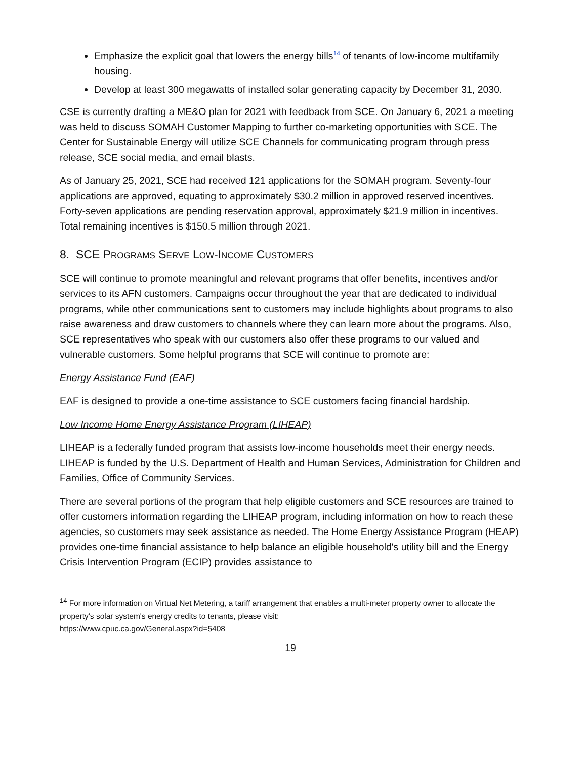Emphasize the explicit goal that lowers the energy bills<sup>14</sup> of tenants of low-income multifamily housing.
Develop at least 300 megawatts of installed solar generating capacity by December 31, 2030.
CSE is currently drafting a ME&O plan for 2021 with feedback from SCE. On January 6, 2021 a meeting was held to discuss SOMAH Customer Mapping to further co-marketing opportunities with SCE. The Center for Sustainable Energy will utilize SCE Channels for communicating program through press release, SCE social media, and email blasts.
As of January 25, 2021, SCE had received 121 applications for the SOMAH program. Seventy-four applications are approved, equating to approximately $30.2 million in approved reserved incentives. Forty-seven applications are pending reservation approval, approximately $21.9 million in incentives. Total remaining incentives is $150.5 million through 2021.
8. SCE PROGRAMS SERVE LOW-INCOME CUSTOMERS
SCE will continue to promote meaningful and relevant programs that offer benefits, incentives and/or services to its AFN customers. Campaigns occur throughout the year that are dedicated to individual programs, while other communications sent to customers may include highlights about programs to also raise awareness and draw customers to channels where they can learn more about the programs. Also, SCE representatives who speak with our customers also offer these programs to our valued and vulnerable customers. Some helpful programs that SCE will continue to promote are:
Energy Assistance Fund (EAF)
EAF is designed to provide a one-time assistance to SCE customers facing financial hardship.
Low Income Home Energy Assistance Program (LIHEAP)
LIHEAP is a federally funded program that assists low-income households meet their energy needs. LIHEAP is funded by the U.S. Department of Health and Human Services, Administration for Children and Families, Office of Community Services.
There are several portions of the program that help eligible customers and SCE resources are trained to offer customers information regarding the LIHEAP program, including information on how to reach these agencies, so customers may seek assistance as needed. The Home Energy Assistance Program (HEAP) provides one-time financial assistance to help balance an eligible household's utility bill and the Energy Crisis Intervention Program (ECIP) provides assistance to
<sup>14</sup> For more information on Virtual Net Metering, a tariff arrangement that enables a multi-meter property owner to allocate the property's solar system's energy credits to tenants, please visit:
https://www.cpuc.ca.gov/General.aspx?id=5408
19